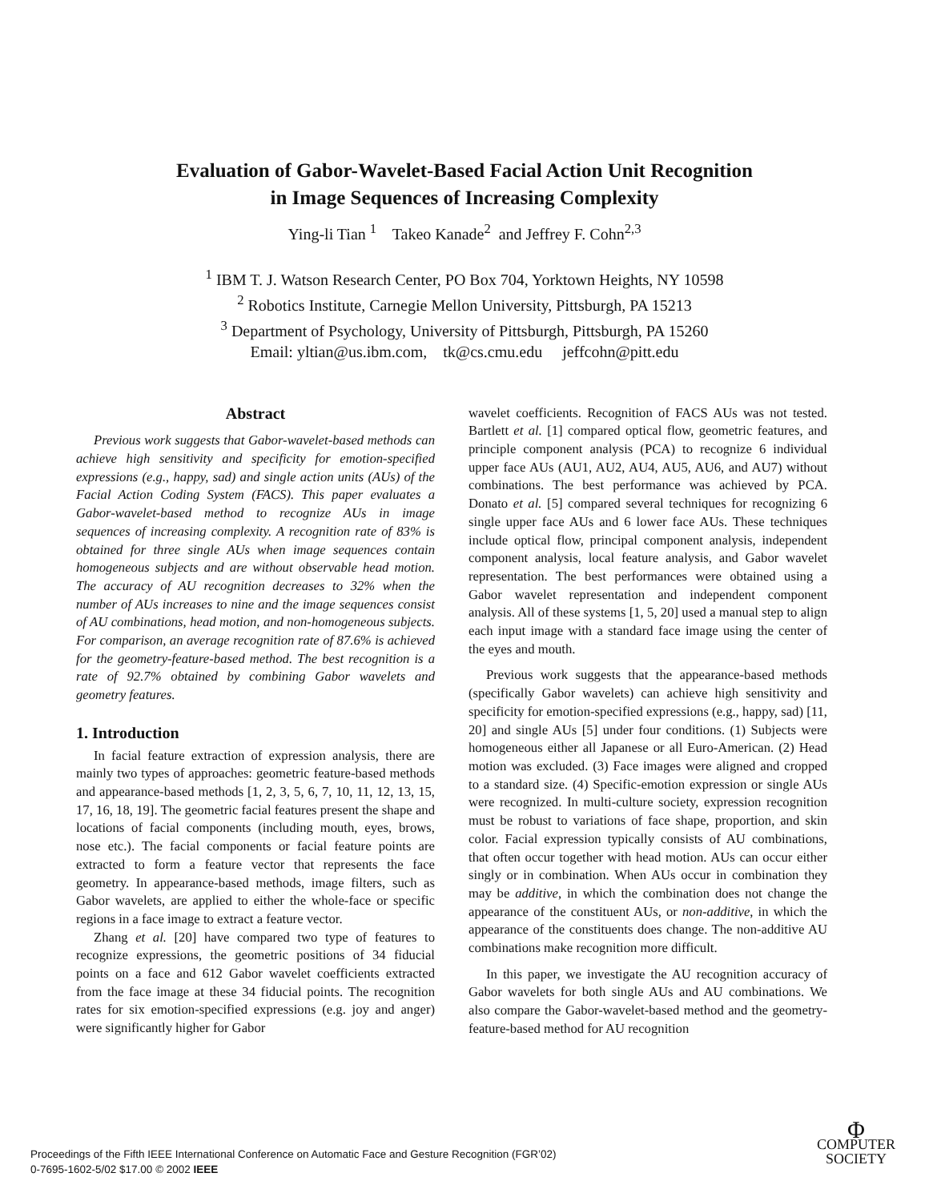Evaluation of Gabor-Wavelet-Based Facial Action Unit Recognition
in Image Sequences of Increasing Complexity
Ying-li Tian <sup>1</sup> Takeo Kanade<sup>2</sup> and Jeffrey F. Cohn<sup>2,3</sup>
<sup>1</sup> IBM T. J. Watson Research Center, PO Box 704, Yorktown Heights, NY 10598
<sup>2</sup> Robotics Institute, Carnegie Mellon University, Pittsburgh, PA 15213
<sup>3</sup> Department of Psychology, University of Pittsburgh, Pittsburgh, PA 15260
Email: yltian@us.ibm.com, tk@cs.cmu.edu jeffcohn@pitt.edu
Abstract
Previous work suggests that Gabor-wavelet-based methods can achieve high sensitivity and specificity for emotion-specified expressions (e.g., happy, sad) and single action units (AUs) of the Facial Action Coding System (FACS). This paper evaluates a Gabor-wavelet-based method to recognize AUs in image sequences of increasing complexity. A recognition rate of 83% is obtained for three single AUs when image sequences contain homogeneous subjects and are without observable head motion. The accuracy of AU recognition decreases to 32% when the number of AUs increases to nine and the image sequences consist of AU combinations, head motion, and non-homogeneous subjects. For comparison, an average recognition rate of 87.6% is achieved for the geometry-feature-based method. The best recognition is a rate of 92.7% obtained by combining Gabor wavelets and geometry features.
1. Introduction
In facial feature extraction of expression analysis, there are mainly two types of approaches: geometric feature-based methods and appearance-based methods [1, 2, 3, 5, 6, 7, 10, 11, 12, 13, 15, 17, 16, 18, 19]. The geometric facial features present the shape and locations of facial components (including mouth, eyes, brows, nose etc.). The facial components or facial feature points are extracted to form a feature vector that represents the face geometry. In appearance-based methods, image filters, such as Gabor wavelets, are applied to either the whole-face or specific regions in a face image to extract a feature vector.
Zhang et al. [20] have compared two type of features to recognize expressions, the geometric positions of 34 fiducial points on a face and 612 Gabor wavelet coefficients extracted from the face image at these 34 fiducial points. The recognition rates for six emotion-specified expressions (e.g. joy and anger) were significantly higher for Gabor
wavelet coefficients. Recognition of FACS AUs was not tested. Bartlett et al. [1] compared optical flow, geometric features, and principle component analysis (PCA) to recognize 6 individual upper face AUs (AU1, AU2, AU4, AU5, AU6, and AU7) without combinations. The best performance was achieved by PCA. Donato et al. [5] compared several techniques for recognizing 6 single upper face AUs and 6 lower face AUs. These techniques include optical flow, principal component analysis, independent component analysis, local feature analysis, and Gabor wavelet representation. The best performances were obtained using a Gabor wavelet representation and independent component analysis. All of these systems [1, 5, 20] used a manual step to align each input image with a standard face image using the center of the eyes and mouth.
Previous work suggests that the appearance-based methods (specifically Gabor wavelets) can achieve high sensitivity and specificity for emotion-specified expressions (e.g., happy, sad) [11, 20] and single AUs [5] under four conditions. (1) Subjects were homogeneous either all Japanese or all Euro-American. (2) Head motion was excluded. (3) Face images were aligned and cropped to a standard size. (4) Specific-emotion expression or single AUs were recognized. In multi-culture society, expression recognition must be robust to variations of face shape, proportion, and skin color. Facial expression typically consists of AU combinations, that often occur together with head motion. AUs can occur either singly or in combination. When AUs occur in combination they may be additive, in which the combination does not change the appearance of the constituent AUs, or non-additive, in which the appearance of the constituents does change. The non-additive AU combinations make recognition more difficult.
In this paper, we investigate the AU recognition accuracy of Gabor wavelets for both single AUs and AU combinations. We also compare the Gabor-wavelet-based method and the geometry-feature-based method for AU recognition
Proceedings of the Fifth IEEE International Conference on Automatic Face and Gesture Recognition (FGR’02)
0-7695-1602-5/02 $17.00 © 2002 IEEE
Φ
COMPUTER
SOCIETY